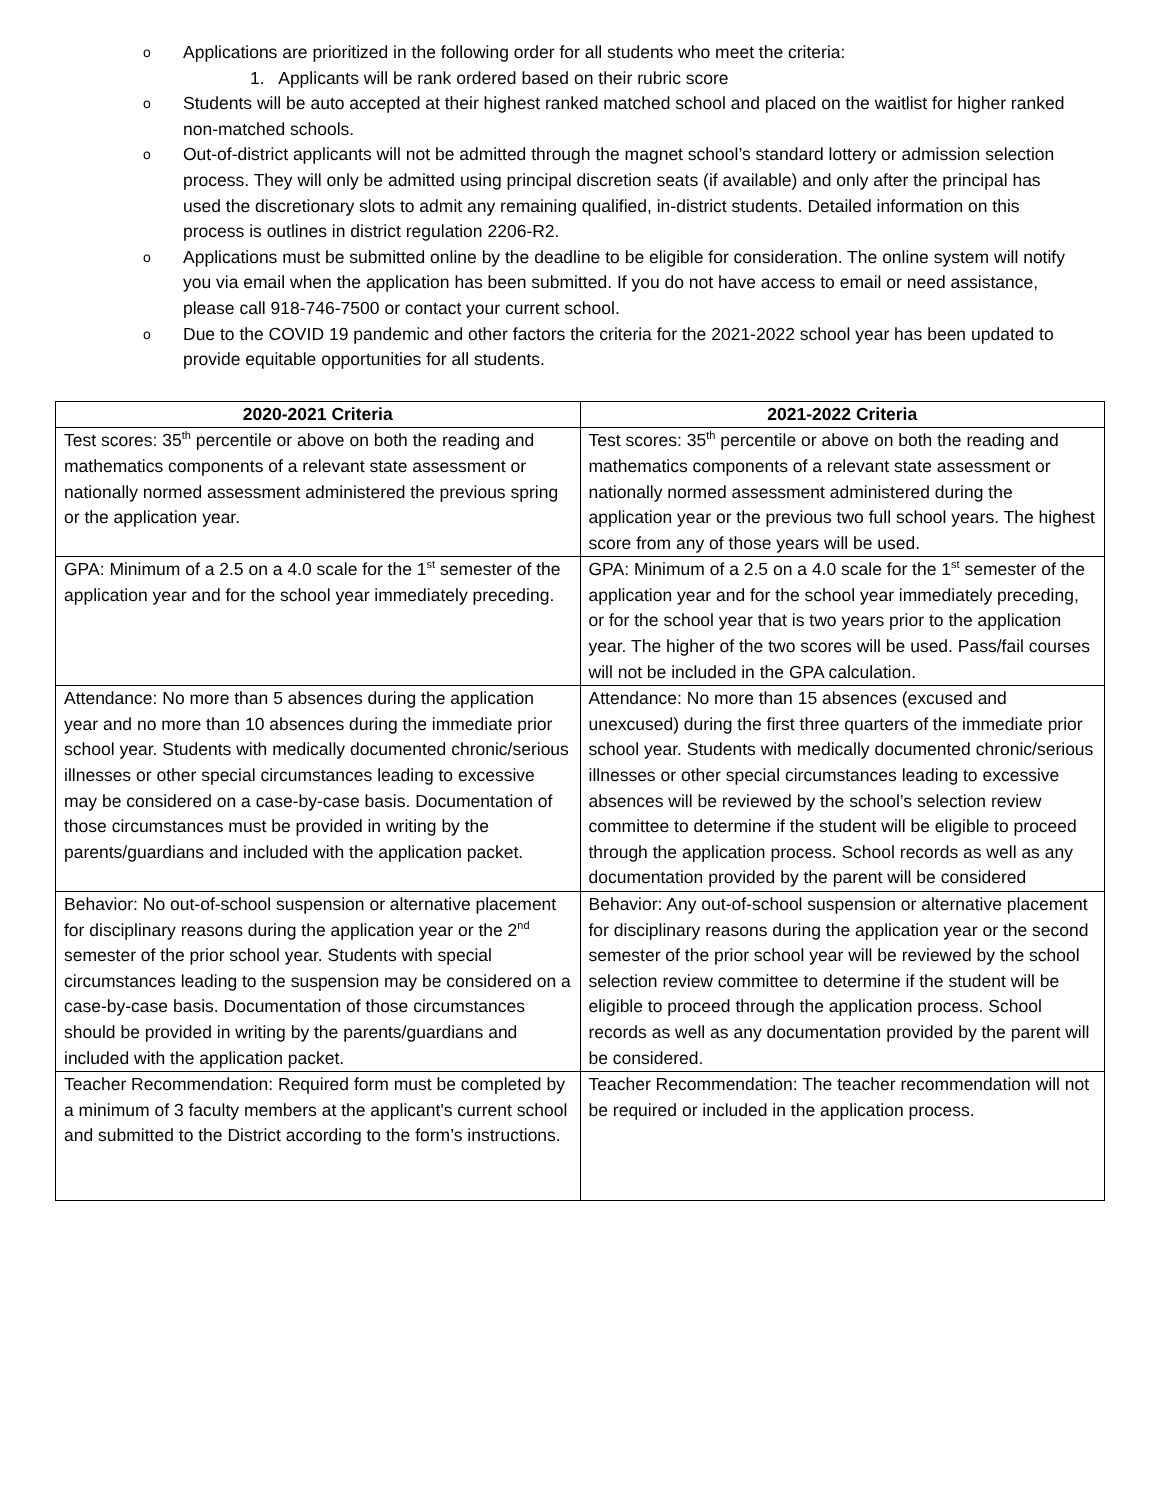o Applications are prioritized in the following order for all students who meet the criteria:
1. Applicants will be rank ordered based on their rubric score
o Students will be auto accepted at their highest ranked matched school and placed on the waitlist for higher ranked non-matched schools.
o Out-of-district applicants will not be admitted through the magnet school’s standard lottery or admission selection process. They will only be admitted using principal discretion seats (if available) and only after the principal has used the discretionary slots to admit any remaining qualified, in-district students. Detailed information on this process is outlines in district regulation 2206-R2.
o Applications must be submitted online by the deadline to be eligible for consideration. The online system will notify you via email when the application has been submitted. If you do not have access to email or need assistance, please call 918-746-7500 or contact your current school.
o Due to the COVID 19 pandemic and other factors the criteria for the 2021-2022 school year has been updated to provide equitable opportunities for all students.
| 2020-2021 Criteria | 2021-2022 Criteria |
| --- | --- |
| Test scores: 35<sup>th</sup> percentile or above on both the reading and mathematics components of a relevant state assessment or nationally normed assessment administered the previous spring or the application year. | Test scores: 35<sup>th</sup> percentile or above on both the reading and mathematics components of a relevant state assessment or nationally normed assessment administered during the application year or the previous two full school years. The highest score from any of those years will be used. |
| GPA: Minimum of a 2.5 on a 4.0 scale for the 1<sup>st</sup> semester of the application year and for the school year immediately preceding. | GPA: Minimum of a 2.5 on a 4.0 scale for the 1<sup>st</sup> semester of the application year and for the school year immediately preceding, or for the school year that is two years prior to the application year. The higher of the two scores will be used. Pass/fail courses will not be included in the GPA calculation. |
| Attendance: No more than 5 absences during the application year and no more than 10 absences during the immediate prior school year. Students with medically documented chronic/serious illnesses or other special circumstances leading to excessive may be considered on a case-by-case basis. Documentation of those circumstances must be provided in writing by the parents/guardians and included with the application packet. | Attendance: No more than 15 absences (excused and unexcused) during the first three quarters of the immediate prior school year. Students with medically documented chronic/serious illnesses or other special circumstances leading to excessive absences will be reviewed by the school’s selection review committee to determine if the student will be eligible to proceed through the application process. School records as well as any documentation provided by the parent will be considered |
| Behavior: No out-of-school suspension or alternative placement for disciplinary reasons during the application year or the 2<sup>nd</sup> semester of the prior school year. Students with special circumstances leading to the suspension may be considered on a case-by-case basis. Documentation of those circumstances should be provided in writing by the parents/guardians and included with the application packet. | Behavior: Any out-of-school suspension or alternative placement for disciplinary reasons during the application year or the second semester of the prior school year will be reviewed by the school selection review committee to determine if the student will be eligible to proceed through the application process. School records as well as any documentation provided by the parent will be considered. |
| Teacher Recommendation: Required form must be completed by a minimum of 3 faculty members at the applicant's current school and submitted to the District according to the form’s instructions. | Teacher Recommendation: The teacher recommendation will not be required or included in the application process. |